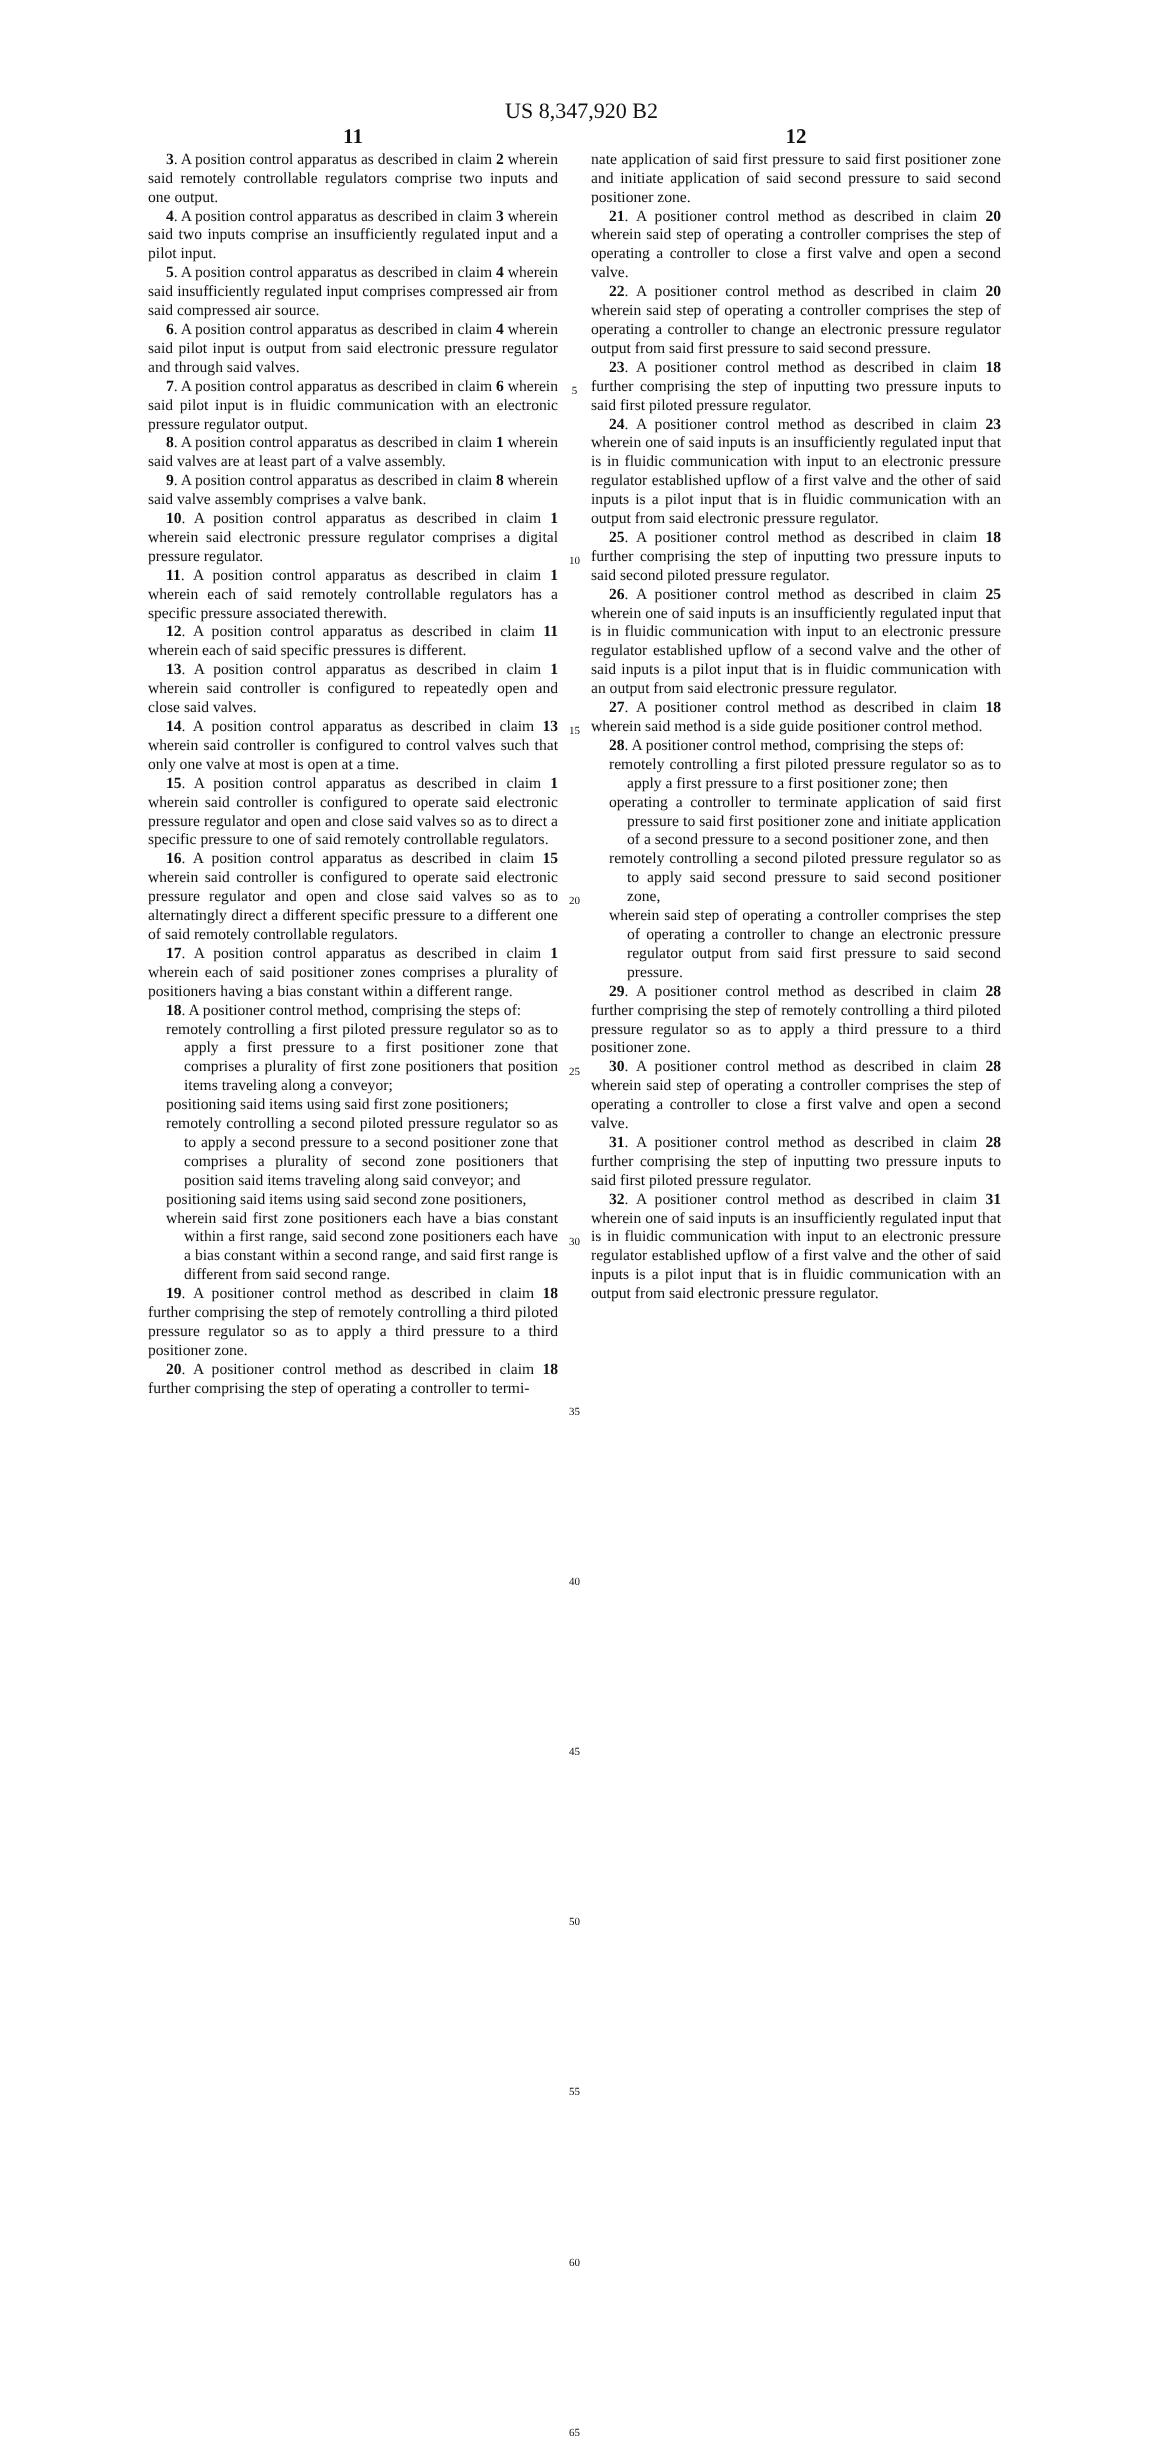US 8,347,920 B2
11
3. A position control apparatus as described in claim 2 wherein said remotely controllable regulators comprise two inputs and one output.
4. A position control apparatus as described in claim 3 wherein said two inputs comprise an insufficiently regulated input and a pilot input.
5. A position control apparatus as described in claim 4 wherein said insufficiently regulated input comprises compressed air from said compressed air source.
6. A position control apparatus as described in claim 4 wherein said pilot input is output from said electronic pressure regulator and through said valves.
7. A position control apparatus as described in claim 6 wherein said pilot input is in fluidic communication with an electronic pressure regulator output.
8. A position control apparatus as described in claim 1 wherein said valves are at least part of a valve assembly.
9. A position control apparatus as described in claim 8 wherein said valve assembly comprises a valve bank.
10. A position control apparatus as described in claim 1 wherein said electronic pressure regulator comprises a digital pressure regulator.
11. A position control apparatus as described in claim 1 wherein each of said remotely controllable regulators has a specific pressure associated therewith.
12. A position control apparatus as described in claim 11 wherein each of said specific pressures is different.
13. A position control apparatus as described in claim 1 wherein said controller is configured to repeatedly open and close said valves.
14. A position control apparatus as described in claim 13 wherein said controller is configured to control valves such that only one valve at most is open at a time.
15. A position control apparatus as described in claim 1 wherein said controller is configured to operate said electronic pressure regulator and open and close said valves so as to direct a specific pressure to one of said remotely controllable regulators.
16. A position control apparatus as described in claim 15 wherein said controller is configured to operate said electronic pressure regulator and open and close said valves so as to alternatingly direct a different specific pressure to a different one of said remotely controllable regulators.
17. A position control apparatus as described in claim 1 wherein each of said positioner zones comprises a plurality of positioners having a bias constant within a different range.
18. A positioner control method, comprising the steps of:
remotely controlling a first piloted pressure regulator so as to apply a first pressure to a first positioner zone that comprises a plurality of first zone positioners that position items traveling along a conveyor;
positioning said items using said first zone positioners;
remotely controlling a second piloted pressure regulator so as to apply a second pressure to a second positioner zone that comprises a plurality of second zone positioners that position said items traveling along said conveyor; and
positioning said items using said second zone positioners,
wherein said first zone positioners each have a bias constant within a first range, said second zone positioners each have a bias constant within a second range, and said first range is different from said second range.
19. A positioner control method as described in claim 18 further comprising the step of remotely controlling a third piloted pressure regulator so as to apply a third pressure to a third positioner zone.
20. A positioner control method as described in claim 18 further comprising the step of operating a controller to termi-
5
10
15
20
25
30
35
40
45
50
55
60
65
12
nate application of said first pressure to said first positioner zone and initiate application of said second pressure to said second positioner zone.
21. A positioner control method as described in claim 20 wherein said step of operating a controller comprises the step of operating a controller to close a first valve and open a second valve.
22. A positioner control method as described in claim 20 wherein said step of operating a controller comprises the step of operating a controller to change an electronic pressure regulator output from said first pressure to said second pressure.
23. A positioner control method as described in claim 18 further comprising the step of inputting two pressure inputs to said first piloted pressure regulator.
24. A positioner control method as described in claim 23 wherein one of said inputs is an insufficiently regulated input that is in fluidic communication with input to an electronic pressure regulator established upflow of a first valve and the other of said inputs is a pilot input that is in fluidic communication with an output from said electronic pressure regulator.
25. A positioner control method as described in claim 18 further comprising the step of inputting two pressure inputs to said second piloted pressure regulator.
26. A positioner control method as described in claim 25 wherein one of said inputs is an insufficiently regulated input that is in fluidic communication with input to an electronic pressure regulator established upflow of a second valve and the other of said inputs is a pilot input that is in fluidic communication with an output from said electronic pressure regulator.
27. A positioner control method as described in claim 18 wherein said method is a side guide positioner control method.
28. A positioner control method, comprising the steps of:
remotely controlling a first piloted pressure regulator so as to apply a first pressure to a first positioner zone; then
operating a controller to terminate application of said first pressure to said first positioner zone and initiate application of a second pressure to a second positioner zone, and then
remotely controlling a second piloted pressure regulator so as to apply said second pressure to said second positioner zone,
wherein said step of operating a controller comprises the step of operating a controller to change an electronic pressure regulator output from said first pressure to said second pressure.
29. A positioner control method as described in claim 28 further comprising the step of remotely controlling a third piloted pressure regulator so as to apply a third pressure to a third positioner zone.
30. A positioner control method as described in claim 28 wherein said step of operating a controller comprises the step of operating a controller to close a first valve and open a second valve.
31. A positioner control method as described in claim 28 further comprising the step of inputting two pressure inputs to said first piloted pressure regulator.
32. A positioner control method as described in claim 31 wherein one of said inputs is an insufficiently regulated input that is in fluidic communication with input to an electronic pressure regulator established upflow of a first valve and the other of said inputs is a pilot input that is in fluidic communication with an output from said electronic pressure regulator.